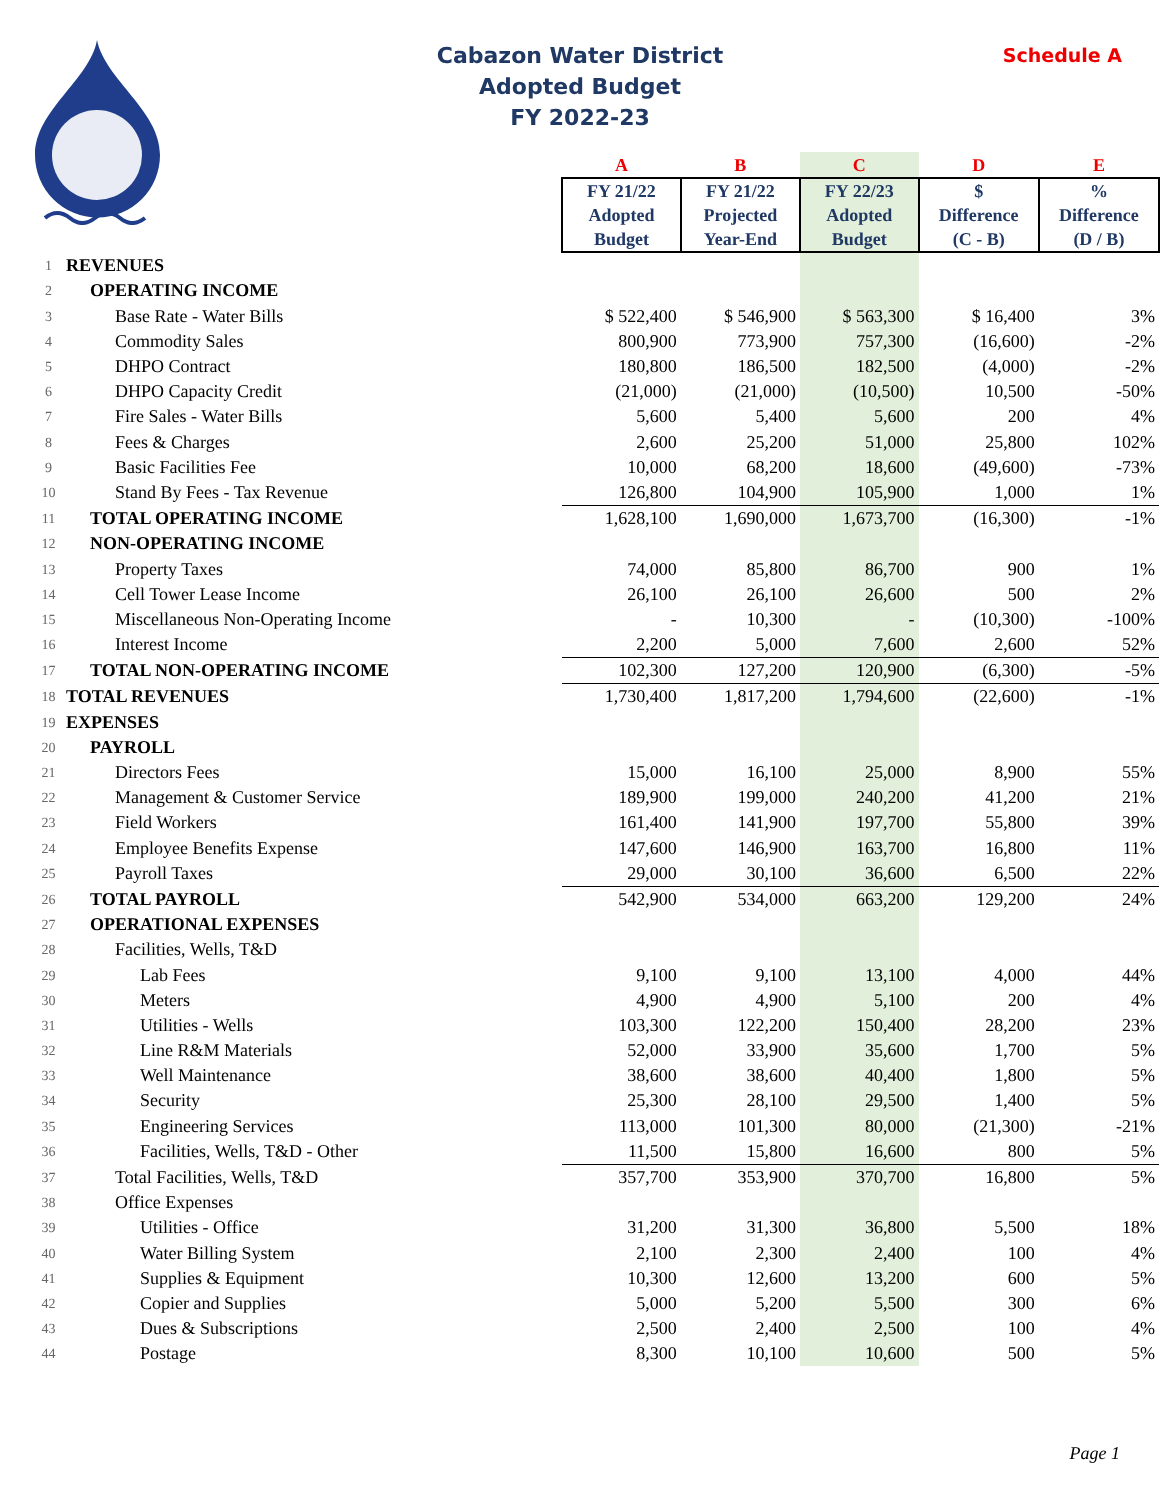Cabazon Water District
Adopted Budget
FY 2022-23
Schedule A
| | | A | B | C | D | E |
| | | FY 21/22 Adopted Budget | FY 21/22 Projected Year-End | FY 22/23 Adopted Budget | $ Difference (C - B) | % Difference (D / B) |
| 1 | REVENUES | | | | | |
| 2 | OPERATING INCOME | | | | | |
| 3 | Base Rate - Water Bills | $ 522,400 | $ 546,900 | $ 563,300 | $ 16,400 | 3% |
| 4 | Commodity Sales | 800,900 | 773,900 | 757,300 | (16,600) | -2% |
| 5 | DHPO Contract | 180,800 | 186,500 | 182,500 | (4,000) | -2% |
| 6 | DHPO Capacity Credit | (21,000) | (21,000) | (10,500) | 10,500 | -50% |
| 7 | Fire Sales - Water Bills | 5,600 | 5,400 | 5,600 | 200 | 4% |
| 8 | Fees & Charges | 2,600 | 25,200 | 51,000 | 25,800 | 102% |
| 9 | Basic Facilities Fee | 10,000 | 68,200 | 18,600 | (49,600) | -73% |
| 10 | Stand By Fees - Tax Revenue | 126,800 | 104,900 | 105,900 | 1,000 | 1% |
| 11 | TOTAL OPERATING INCOME | 1,628,100 | 1,690,000 | 1,673,700 | (16,300) | -1% |
| 12 | NON-OPERATING INCOME | | | | | |
| 13 | Property Taxes | 74,000 | 85,800 | 86,700 | 900 | 1% |
| 14 | Cell Tower Lease Income | 26,100 | 26,100 | 26,600 | 500 | 2% |
| 15 | Miscellaneous Non-Operating Income | - | 10,300 | - | (10,300) | -100% |
| 16 | Interest Income | 2,200 | 5,000 | 7,600 | 2,600 | 52% |
| 17 | TOTAL NON-OPERATING INCOME | 102,300 | 127,200 | 120,900 | (6,300) | -5% |
| 18 | TOTAL REVENUES | 1,730,400 | 1,817,200 | 1,794,600 | (22,600) | -1% |
| 19 | EXPENSES | | | | | |
| 20 | PAYROLL | | | | | |
| 21 | Directors Fees | 15,000 | 16,100 | 25,000 | 8,900 | 55% |
| 22 | Management & Customer Service | 189,900 | 199,000 | 240,200 | 41,200 | 21% |
| 23 | Field Workers | 161,400 | 141,900 | 197,700 | 55,800 | 39% |
| 24 | Employee Benefits Expense | 147,600 | 146,900 | 163,700 | 16,800 | 11% |
| 25 | Payroll Taxes | 29,000 | 30,100 | 36,600 | 6,500 | 22% |
| 26 | TOTAL PAYROLL | 542,900 | 534,000 | 663,200 | 129,200 | 24% |
| 27 | OPERATIONAL EXPENSES | | | | | |
| 28 | Facilities, Wells, T&D | | | | | |
| 29 | Lab Fees | 9,100 | 9,100 | 13,100 | 4,000 | 44% |
| 30 | Meters | 4,900 | 4,900 | 5,100 | 200 | 4% |
| 31 | Utilities - Wells | 103,300 | 122,200 | 150,400 | 28,200 | 23% |
| 32 | Line R&M Materials | 52,000 | 33,900 | 35,600 | 1,700 | 5% |
| 33 | Well Maintenance | 38,600 | 38,600 | 40,400 | 1,800 | 5% |
| 34 | Security | 25,300 | 28,100 | 29,500 | 1,400 | 5% |
| 35 | Engineering Services | 113,000 | 101,300 | 80,000 | (21,300) | -21% |
| 36 | Facilities, Wells, T&D - Other | 11,500 | 15,800 | 16,600 | 800 | 5% |
| 37 | Total Facilities, Wells, T&D | 357,700 | 353,900 | 370,700 | 16,800 | 5% |
| 38 | Office Expenses | | | | | |
| 39 | Utilities - Office | 31,200 | 31,300 | 36,800 | 5,500 | 18% |
| 40 | Water Billing System | 2,100 | 2,300 | 2,400 | 100 | 4% |
| 41 | Supplies & Equipment | 10,300 | 12,600 | 13,200 | 600 | 5% |
| 42 | Copier and Supplies | 5,000 | 5,200 | 5,500 | 300 | 6% |
| 43 | Dues & Subscriptions | 2,500 | 2,400 | 2,500 | 100 | 4% |
| 44 | Postage | 8,300 | 10,100 | 10,600 | 500 | 5% |
Page 1